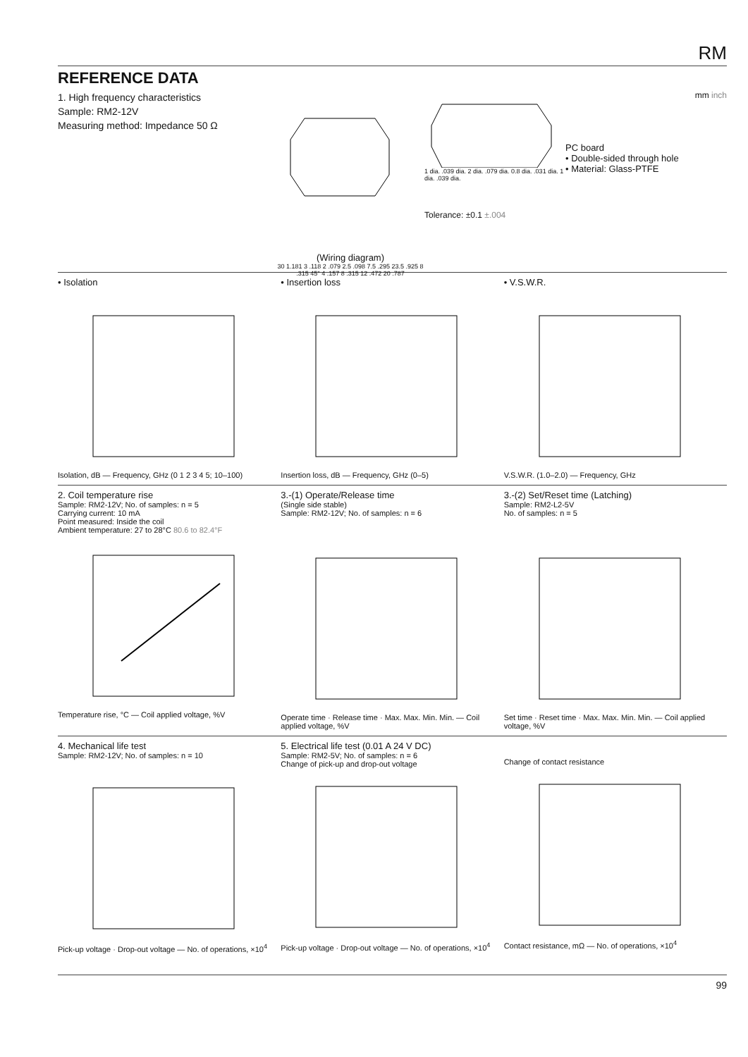RM
REFERENCE DATA
1. High frequency characteristics
Sample: RM2-12V
Measuring method: Impedance 50 Ω
(Wiring diagram)
30 1.181 3 .118 2 .079 2.5 .098 7.5 .295 23.5 .925 8 .315 45° 4 .157 8 .315 12 .472 20 .787
1 dia. .039 dia. 2 dia. .079 dia. 0.8 dia. .031 dia. 1 dia. .039 dia.
Tolerance: ±0.1 ±.004
mm inch
PC board
• Double-sided through hole
• Material: Glass-PTFE
• Isolation
Isolation, dB — Frequency, GHz (0 1 2 3 4 5; 10–100)
• Insertion loss
Insertion loss, dB — Frequency, GHz (0–5)
• V.S.W.R.
V.S.W.R. (1.0–2.0) — Frequency, GHz
2. Coil temperature rise
Sample: RM2-12V; No. of samples: n = 5
Carrying current: 10 mA
Point measured: Inside the coil
Ambient temperature: 27 to 28°C 80.6 to 82.4°F
Temperature rise, °C — Coil applied voltage, %V
3.-(1) Operate/Release time
(Single side stable)
Sample: RM2-12V; No. of samples: n = 6
Operate time · Release time · Max. Max. Min. Min. — Coil applied voltage, %V
3.-(2) Set/Reset time (Latching)
Sample: RM2-L2-5V
No. of samples: n = 5
Set time · Reset time · Max. Max. Min. Min. — Coil applied voltage, %V
4. Mechanical life test
Sample: RM2-12V; No. of samples: n = 10
Pick-up voltage · Drop-out voltage — No. of operations, ×10<sup>4</sup>
5. Electrical life test (0.01 A 24 V DC)
Sample: RM2-5V; No. of samples: n = 6
Change of pick-up and drop-out voltage
Pick-up voltage · Drop-out voltage — No. of operations, ×10<sup>4</sup>
Change of contact resistance
Contact resistance, mΩ — No. of operations, ×10<sup>4</sup>
99